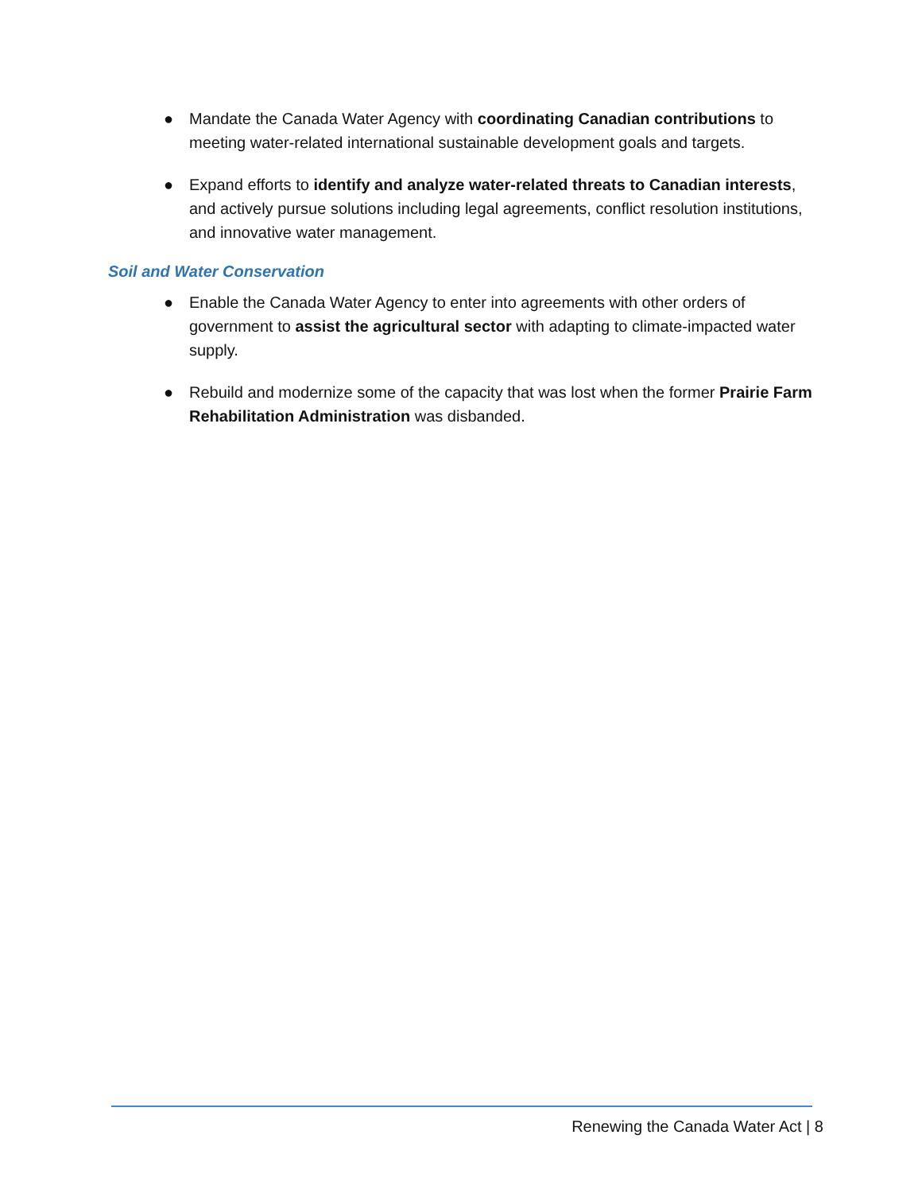● Mandate the Canada Water Agency with coordinating Canadian contributions to meeting water-related international sustainable development goals and targets.
● Expand efforts to identify and analyze water-related threats to Canadian interests, and actively pursue solutions including legal agreements, conflict resolution institutions, and innovative water management.
Soil and Water Conservation
● Enable the Canada Water Agency to enter into agreements with other orders of government to assist the agricultural sector with adapting to climate-impacted water supply.
● Rebuild and modernize some of the capacity that was lost when the former Prairie Farm Rehabilitation Administration was disbanded.
Renewing the Canada Water Act | 8